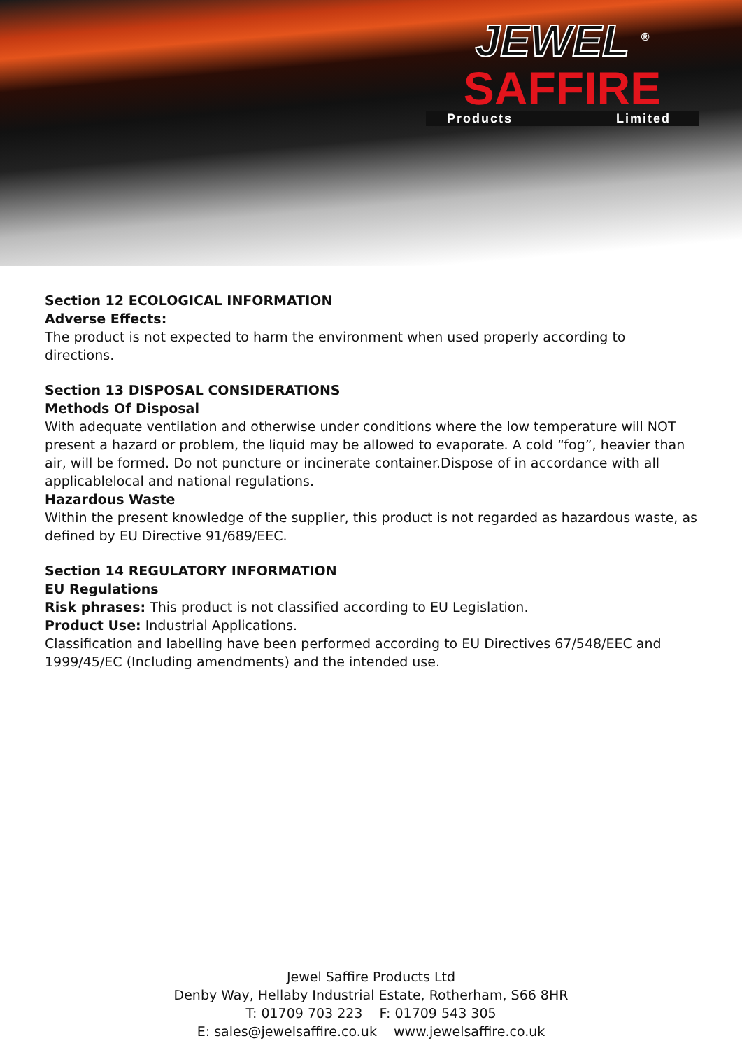JEWEL <sup>®</sup>
SAFFIRE
Products Limited
Section 12 ECOLOGICAL INFORMATION
Adverse Effects:
The product is not expected to harm the environment when used properly according to directions.
Section 13 DISPOSAL CONSIDERATIONS
Methods Of Disposal
With adequate ventilation and otherwise under conditions where the low temperature will NOT present a hazard or problem, the liquid may be allowed to evaporate. A cold “fog”, heavier than air, will be formed. Do not puncture or incinerate container.Dispose of in accordance with all applicablelocal and national regulations.
Hazardous Waste
Within the present knowledge of the supplier, this product is not regarded as hazardous waste, as defined by EU Directive 91/689/EEC.
Section 14 REGULATORY INFORMATION
EU Regulations
Risk phrases: This product is not classified according to EU Legislation.
Product Use: Industrial Applications.
Classification and labelling have been performed according to EU Directives 67/548/EEC and 1999/45/EC (Including amendments) and the intended use.
Jewel Saffire Products Ltd
Denby Way, Hellaby Industrial Estate, Rotherham, S66 8HR
T: 01709 703 223 F: 01709 543 305
E: sales@jewelsaffire.co.uk www.jewelsaffire.co.uk